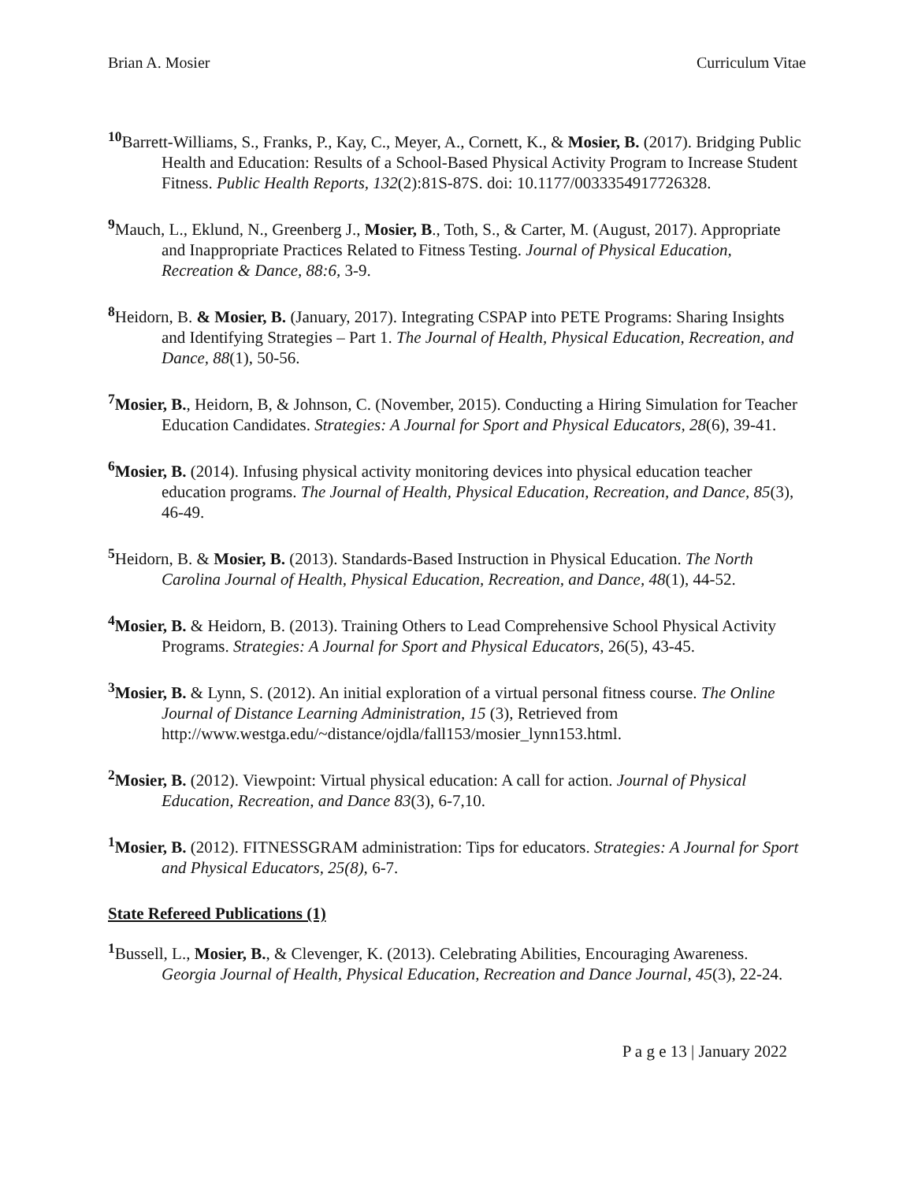Brian A. Mosier Curriculum Vitae
<sup>10</sup> Barrett-Williams, S., Franks, P., Kay, C., Meyer, A., Cornett, K., & Mosier, B. (2017). Bridging Public Health and Education: Results of a School-Based Physical Activity Program to Increase Student Fitness. Public Health Reports, 132(2):81S-87S. doi: 10.1177/0033354917726328.
<sup>9</sup> Mauch, L., Eklund, N., Greenberg J., Mosier, B., Toth, S., & Carter, M. (August, 2017). Appropriate and Inappropriate Practices Related to Fitness Testing. Journal of Physical Education, Recreation & Dance, 88:6, 3-9.
<sup>8</sup> Heidorn, B. & Mosier, B. (January, 2017). Integrating CSPAP into PETE Programs: Sharing Insights and Identifying Strategies – Part 1. The Journal of Health, Physical Education, Recreation, and Dance, 88(1), 50-56.
<sup>7</sup> Mosier, B., Heidorn, B, & Johnson, C. (November, 2015). Conducting a Hiring Simulation for Teacher Education Candidates. Strategies: A Journal for Sport and Physical Educators, 28(6), 39-41.
<sup>6</sup> Mosier, B. (2014). Infusing physical activity monitoring devices into physical education teacher education programs. The Journal of Health, Physical Education, Recreation, and Dance, 85(3), 46-49.
<sup>5</sup> Heidorn, B. & Mosier, B. (2013). Standards-Based Instruction in Physical Education. The North Carolina Journal of Health, Physical Education, Recreation, and Dance, 48(1), 44-52.
<sup>4</sup> Mosier, B. & Heidorn, B. (2013). Training Others to Lead Comprehensive School Physical Activity Programs. Strategies: A Journal for Sport and Physical Educators, 26(5), 43-45.
<sup>3</sup> Mosier, B. & Lynn, S. (2012). An initial exploration of a virtual personal fitness course. The Online Journal of Distance Learning Administration, 15 (3), Retrieved from http://www.westga.edu/~distance/ojdla/fall153/mosier_lynn153.html.
<sup>2</sup> Mosier, B. (2012). Viewpoint: Virtual physical education: A call for action. Journal of Physical Education, Recreation, and Dance 83(3), 6-7,10.
<sup>1</sup> Mosier, B. (2012). FITNESSGRAM administration: Tips for educators. Strategies: A Journal for Sport and Physical Educators, 25(8), 6-7.
State Refereed Publications (1)
<sup>1</sup> Bussell, L., Mosier, B., & Clevenger, K. (2013). Celebrating Abilities, Encouraging Awareness. Georgia Journal of Health, Physical Education, Recreation and Dance Journal, 45(3), 22-24.
P a g e 13 | January 2022